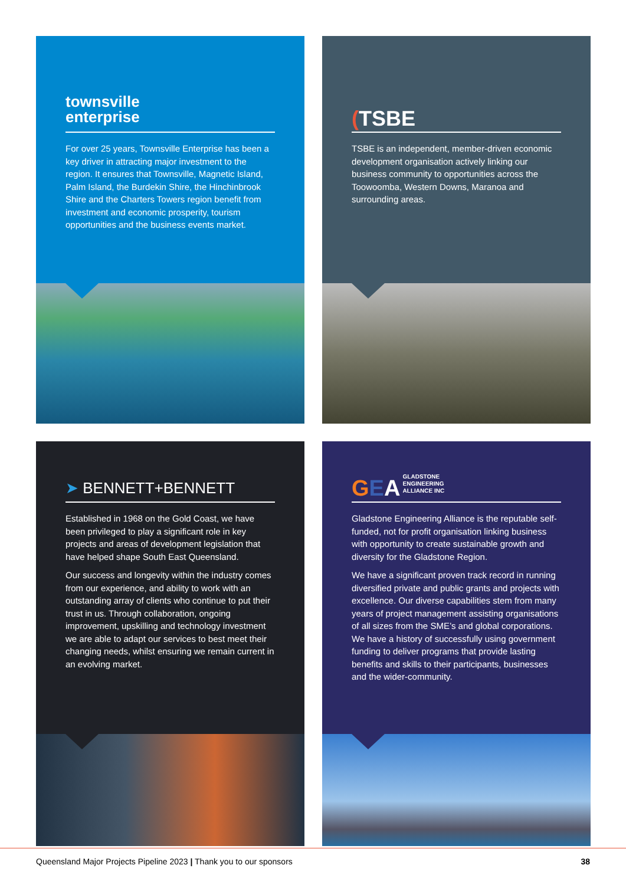townsville
enterprise
For over 25 years, Townsville Enterprise has been a key driver in attracting major investment to the region. It ensures that Townsville, Magnetic Island, Palm Island, the Burdekin Shire, the Hinchinbrook Shire and the Charters Towers region benefit from investment and economic prosperity, tourism opportunities and the business events market.
(TSBE
TSBE is an independent, member-driven economic development organisation actively linking our business community to opportunities across the Toowoomba, Western Downs, Maranoa and surrounding areas.
➤ BENNETT+BENNETT
Established in 1968 on the Gold Coast, we have been privileged to play a significant role in key projects and areas of development legislation that have helped shape South East Queensland.
Our success and longevity within the industry comes from our experience, and ability to work with an outstanding array of clients who continue to put their trust in us. Through collaboration, ongoing improvement, upskilling and technology investment we are able to adapt our services to best meet their changing needs, whilst ensuring we remain current in an evolving market.
G E A GLADSTONE
ENGINEERING
ALLIANCE INC
Gladstone Engineering Alliance is the reputable self-funded, not for profit organisation linking business with opportunity to create sustainable growth and diversity for the Gladstone Region.
We have a significant proven track record in running diversified private and public grants and projects with excellence. Our diverse capabilities stem from many years of project management assisting organisations of all sizes from the SME’s and global corporations. We have a history of successfully using government funding to deliver programs that provide lasting benefits and skills to their participants, businesses and the wider-community.
Queensland Major Projects Pipeline 2023 | Thank you to our sponsors 38